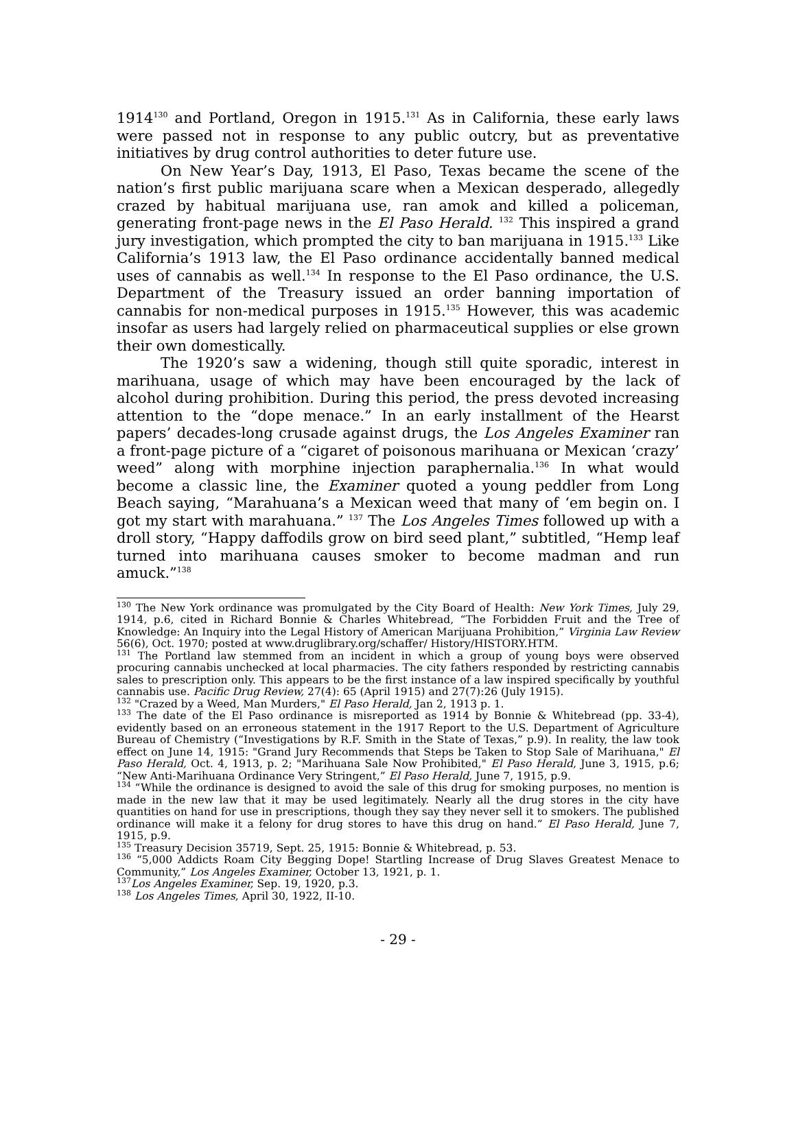1914<sup>130</sup> and Portland, Oregon in 1915.<sup>131</sup> As in California, these early laws were passed not in response to any public outcry, but as preventative initiatives by drug control authorities to deter future use.
On New Year’s Day, 1913, El Paso, Texas became the scene of the nation’s first public marijuana scare when a Mexican desperado, allegedly crazed by habitual marijuana use, ran amok and killed a policeman, generating front-page news in the El Paso Herald. <sup>132</sup> This inspired a grand jury investigation, which prompted the city to ban marijuana in 1915.<sup>133</sup> Like California’s 1913 law, the El Paso ordinance accidentally banned medical uses of cannabis as well.<sup>134</sup> In response to the El Paso ordinance, the U.S. Department of the Treasury issued an order banning importation of cannabis for non-medical purposes in 1915.<sup>135</sup> However, this was academic insofar as users had largely relied on pharmaceutical supplies or else grown their own domestically.
The 1920’s saw a widening, though still quite sporadic, interest in marihuana, usage of which may have been encouraged by the lack of alcohol during prohibition. During this period, the press devoted increasing attention to the “dope menace.” In an early installment of the Hearst papers’ decades-long crusade against drugs, the Los Angeles Examiner ran a front-page picture of a “cigaret of poisonous marihuana or Mexican ‘crazy’ weed” along with morphine injection paraphernalia.<sup>136</sup> In what would become a classic line, the Examiner quoted a young peddler from Long Beach saying, “Marahuana’s a Mexican weed that many of ‘em begin on. I got my start with marahuana.” <sup>137</sup> The Los Angeles Times followed up with a droll story, “Happy daffodils grow on bird seed plant,” subtitled, “Hemp leaf turned into marihuana causes smoker to become madman and run amuck.”<sup>138</sup>
<sup>130</sup> The New York ordinance was promulgated by the City Board of Health: New York Times, July 29, 1914, p.6, cited in Richard Bonnie & Charles Whitebread, “The Forbidden Fruit and the Tree of Knowledge: An Inquiry into the Legal History of American Marijuana Prohibition,” Virginia Law Review 56(6), Oct. 1970; posted at www.druglibrary.org/schaffer/ History/HISTORY.HTM.
<sup>131</sup> The Portland law stemmed from an incident in which a group of young boys were observed procuring cannabis unchecked at local pharmacies. The city fathers responded by restricting cannabis sales to prescription only. This appears to be the first instance of a law inspired specifically by youthful cannabis use. Pacific Drug Review, 27(4): 65 (April 1915) and 27(7):26 (July 1915).
<sup>132</sup> "Crazed by a Weed, Man Murders," El Paso Herald, Jan 2, 1913 p. 1.
<sup>133</sup> The date of the El Paso ordinance is misreported as 1914 by Bonnie & Whitebread (pp. 33-4), evidently based on an erroneous statement in the 1917 Report to the U.S. Department of Agriculture Bureau of Chemistry (“Investigations by R.F. Smith in the State of Texas,” p.9). In reality, the law took effect on June 14, 1915: "Grand Jury Recommends that Steps be Taken to Stop Sale of Marihuana," El Paso Herald, Oct. 4, 1913, p. 2; "Marihuana Sale Now Prohibited," El Paso Herald, June 3, 1915, p.6; “New Anti-Marihuana Ordinance Very Stringent,” El Paso Herald, June 7, 1915, p.9.
<sup>134</sup> “While the ordinance is designed to avoid the sale of this drug for smoking purposes, no mention is made in the new law that it may be used legitimately. Nearly all the drug stores in the city have quantities on hand for use in prescriptions, though they say they never sell it to smokers. The published ordinance will make it a felony for drug stores to have this drug on hand.” El Paso Herald, June 7, 1915, p.9.
<sup>135</sup> Treasury Decision 35719, Sept. 25, 1915: Bonnie & Whitebread, p. 53.
<sup>136</sup> “5,000 Addicts Roam City Begging Dope! Startling Increase of Drug Slaves Greatest Menace to Community,” Los Angeles Examiner, October 13, 1921, p. 1.
<sup>137</sup> Los Angeles Examiner, Sep. 19, 1920, p.3.
<sup>138</sup> Los Angeles Times, April 30, 1922, II-10.
- 29 -